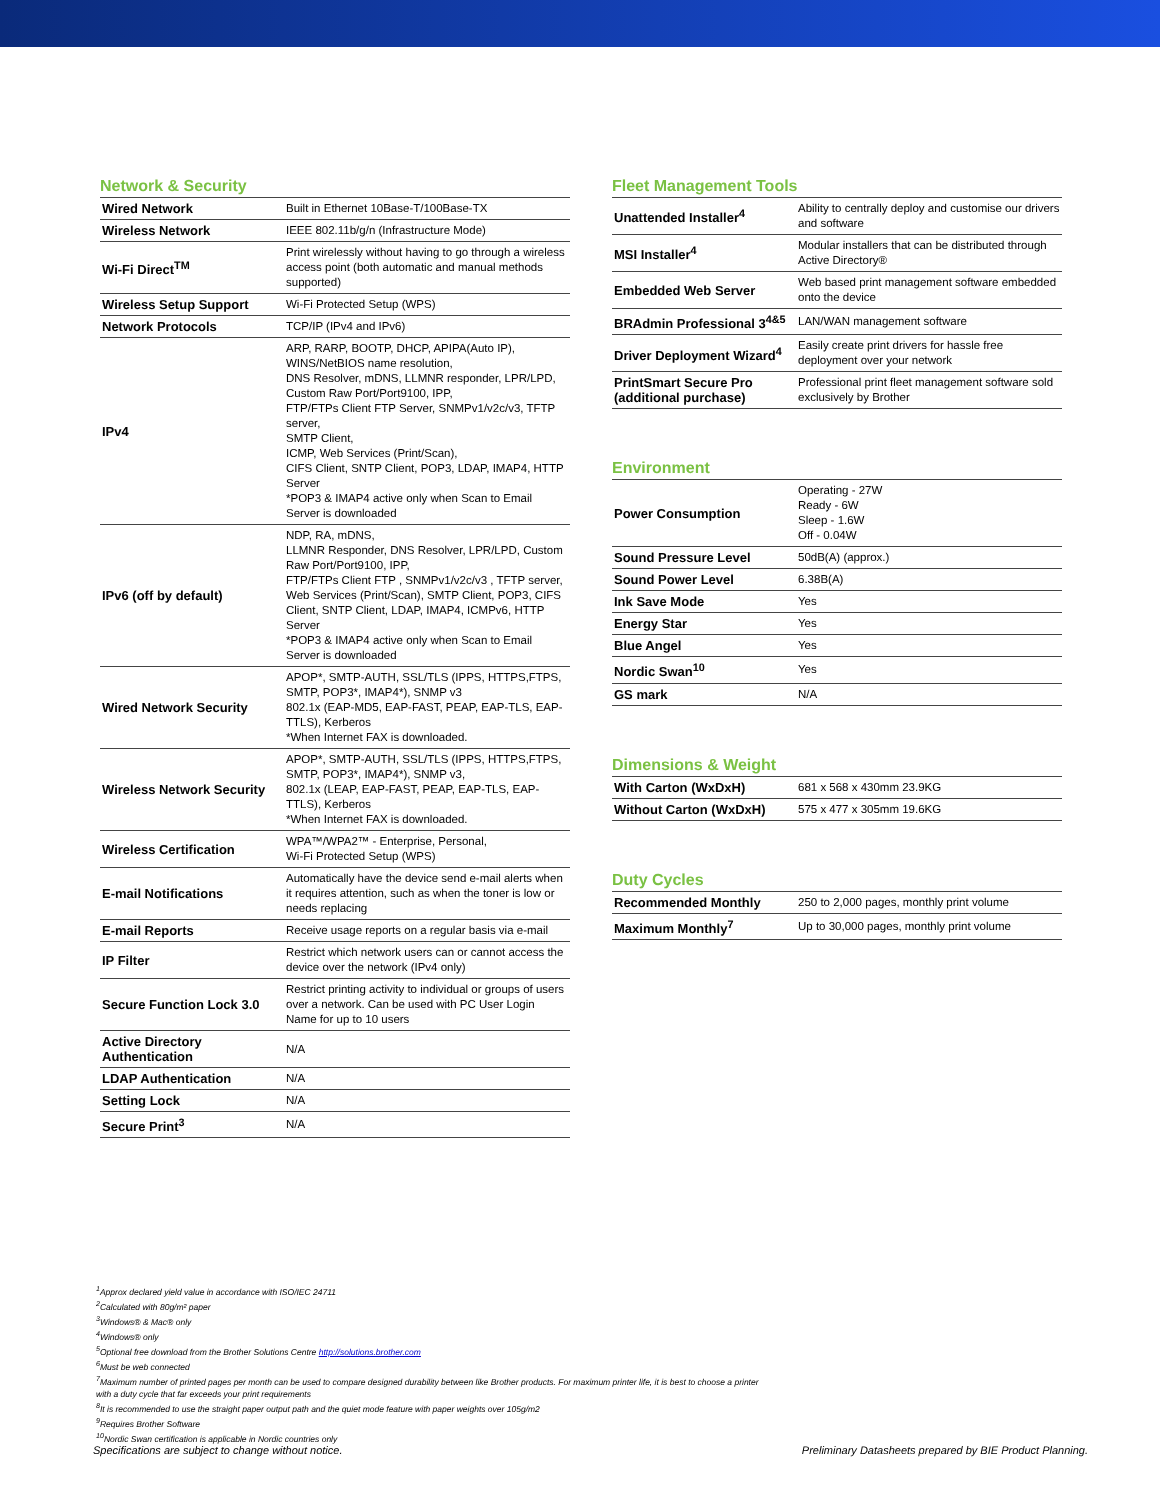Network & Security
| Wired Network | Built in Ethernet 10Base-T/100Base-TX |
| Wireless Network | IEEE 802.11b/g/n (Infrastructure Mode) |
| Wi-Fi Direct<sup>TM</sup> | Print wirelessly without having to go through a wireless access point (both automatic and manual methods supported) |
| Wireless Setup Support | Wi-Fi Protected Setup (WPS) |
| Network Protocols | TCP/IP (IPv4 and IPv6) |
| IPv4 | ARP, RARP, BOOTP, DHCP, APIPA(Auto IP), WINS/NetBIOS name resolution, DNS Resolver, mDNS, LLMNR responder, LPR/LPD, Custom Raw Port/Port9100, IPP, FTP/FTPs Client FTP Server, SNMPv1/v2c/v3, TFTP server, SMTP Client, ICMP, Web Services (Print/Scan), CIFS Client, SNTP Client, POP3, LDAP, IMAP4, HTTP Server *POP3 & IMAP4 active only when Scan to Email Server is downloaded |
| IPv6 (off by default) | NDP, RA, mDNS, LLMNR Responder, DNS Resolver, LPR/LPD, Custom Raw Port/Port9100, IPP, FTP/FTPs Client FTP , SNMPv1/v2c/v3 , TFTP server, Web Services (Print/Scan), SMTP Client, POP3, CIFS Client, SNTP Client, LDAP, IMAP4, ICMPv6, HTTP Server *POP3 & IMAP4 active only when Scan to Email Server is downloaded |
| Wired Network Security | APOP*, SMTP-AUTH, SSL/TLS (IPPS, HTTPS,FTPS, SMTP, POP3*, IMAP4*), SNMP v3 802.1x (EAP-MD5, EAP-FAST, PEAP, EAP-TLS, EAP-TTLS), Kerberos *When Internet FAX is downloaded. |
| Wireless Network Security | APOP*, SMTP-AUTH, SSL/TLS (IPPS, HTTPS,FTPS, SMTP, POP3*, IMAP4*), SNMP v3, 802.1x (LEAP, EAP-FAST, PEAP, EAP-TLS, EAP-TTLS), Kerberos *When Internet FAX is downloaded. |
| Wireless Certification | WPA™/WPA2™ - Enterprise, Personal, Wi-Fi Protected Setup (WPS) |
| E-mail Notifications | Automatically have the device send e-mail alerts when it requires attention, such as when the toner is low or needs replacing |
| E-mail Reports | Receive usage reports on a regular basis via e-mail |
| IP Filter | Restrict which network users can or cannot access the device over the network (IPv4 only) |
| Secure Function Lock 3.0 | Restrict printing activity to individual or groups of users over a network. Can be used with PC User Login Name for up to 10 users |
| Active Directory Authentication | N/A |
| LDAP Authentication | N/A |
| Setting Lock | N/A |
| Secure Print<sup>3</sup> | N/A |
Fleet Management Tools
| Unattended Installer<sup>4</sup> | Ability to centrally deploy and customise our drivers and software |
| MSI Installer<sup>4</sup> | Modular installers that can be distributed through Active Directory® |
| Embedded Web Server | Web based print management software embedded onto the device |
| BRAdmin Professional 3<sup>4&5</sup> | LAN/WAN management software |
| Driver Deployment Wizard<sup>4</sup> | Easily create print drivers for hassle free deployment over your network |
| PrintSmart Secure Pro (additional purchase) | Professional print fleet management software sold exclusively by Brother |
Environment
| Power Consumption | Operating - 27W Ready - 6W Sleep - 1.6W Off - 0.04W |
| Sound Pressure Level | 50dB(A) (approx.) |
| Sound Power Level | 6.38B(A) |
| Ink Save Mode | Yes |
| Energy Star | Yes |
| Blue Angel | Yes |
| Nordic Swan<sup>10</sup> | Yes |
| GS mark | N/A |
Dimensions & Weight
| With Carton (WxDxH) | 681 x 568 x 430mm 23.9KG |
| Without Carton (WxDxH) | 575 x 477 x 305mm 19.6KG |
Duty Cycles
| Recommended Monthly | 250 to 2,000 pages, monthly print volume |
| Maximum Monthly<sup>7</sup> | Up to 30,000 pages, monthly print volume |
<sup>1</sup> Approx declared yield value in accordance with ISO/IEC 24711
<sup>2</sup> Calculated with 80g/m² paper
<sup>3</sup> Windows® & Mac® only
<sup>4</sup> Windows® only
<sup>5</sup> Optional free download from the Brother Solutions Centre http://solutions.brother.com
<sup>6</sup> Must be web connected
<sup>7</sup> Maximum number of printed pages per month can be used to compare designed durability between like Brother products. For maximum printer life, it is best to choose a printer
with a duty cycle that far exceeds your print requirements
<sup>8</sup> It is recommended to use the straight paper output path and the quiet mode feature with paper weights over 105g/m2
<sup>9</sup> Requires Brother Software
<sup>10</sup> Nordic Swan certification is applicable in Nordic countries only
Specifications are subject to change without notice. Preliminary Datasheets prepared by BIE Product Planning.